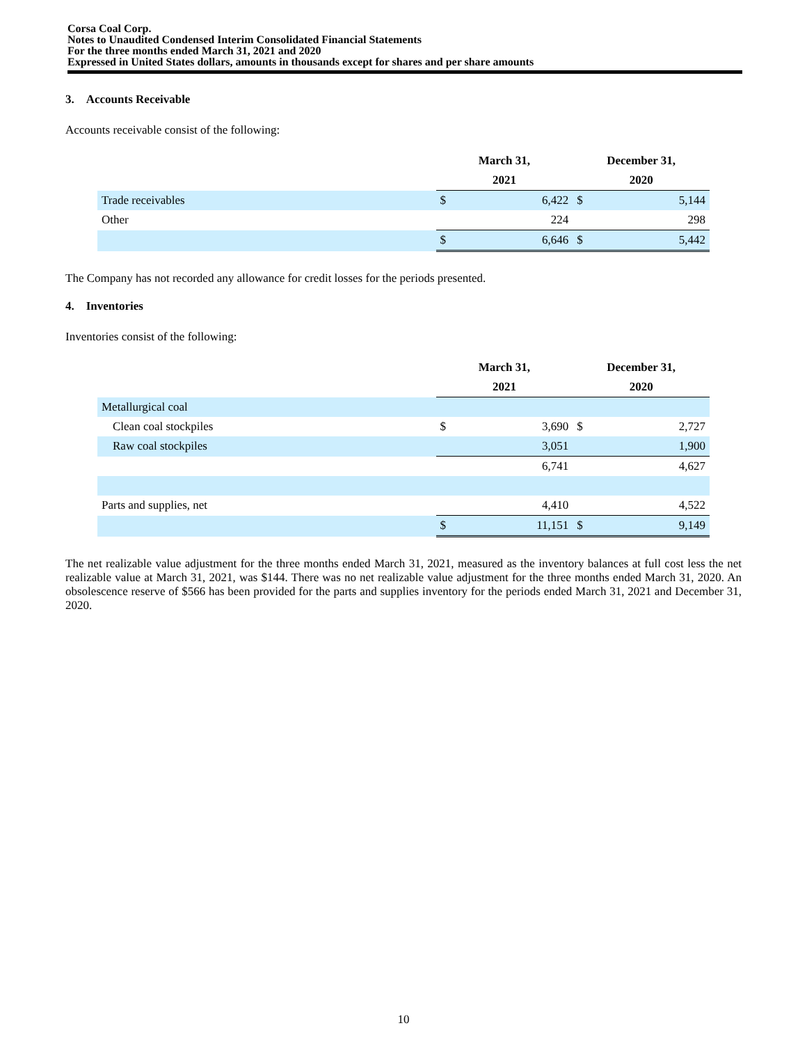Corsa Coal Corp.
Notes to Unaudited Condensed Interim Consolidated Financial Statements
For the three months ended March 31, 2021 and 2020
Expressed in United States dollars, amounts in thousands except for shares and per share amounts
3. Accounts Receivable
Accounts receivable consist of the following:
| | March 31, | | December 31, | |
| --- | --- | --- | --- | --- |
| | 2021 | | 2020 | |
| Trade receivables | $ | 6,422 | $ | 5,144 |
| Other | | 224 | | 298 |
| | $ | 6,646 | $ | 5,442 |
The Company has not recorded any allowance for credit losses for the periods presented.
4. Inventories
Inventories consist of the following:
| | March 31, | | December 31, | |
| --- | --- | --- | --- | --- |
| | 2021 | | 2020 | |
| Metallurgical coal | | | | |
| Clean coal stockpiles | $ | 3,690 | $ | 2,727 |
| Raw coal stockpiles | | 3,051 | | 1,900 |
| | | 6,741 | | 4,627 |
| Parts and supplies, net | | 4,410 | | 4,522 |
| | $ | 11,151 | $ | 9,149 |
The net realizable value adjustment for the three months ended March 31, 2021, measured as the inventory balances at full cost less the net realizable value at March 31, 2021, was $144. There was no net realizable value adjustment for the three months ended March 31, 2020. An obsolescence reserve of $566 has been provided for the parts and supplies inventory for the periods ended March 31, 2021 and December 31, 2020.
10